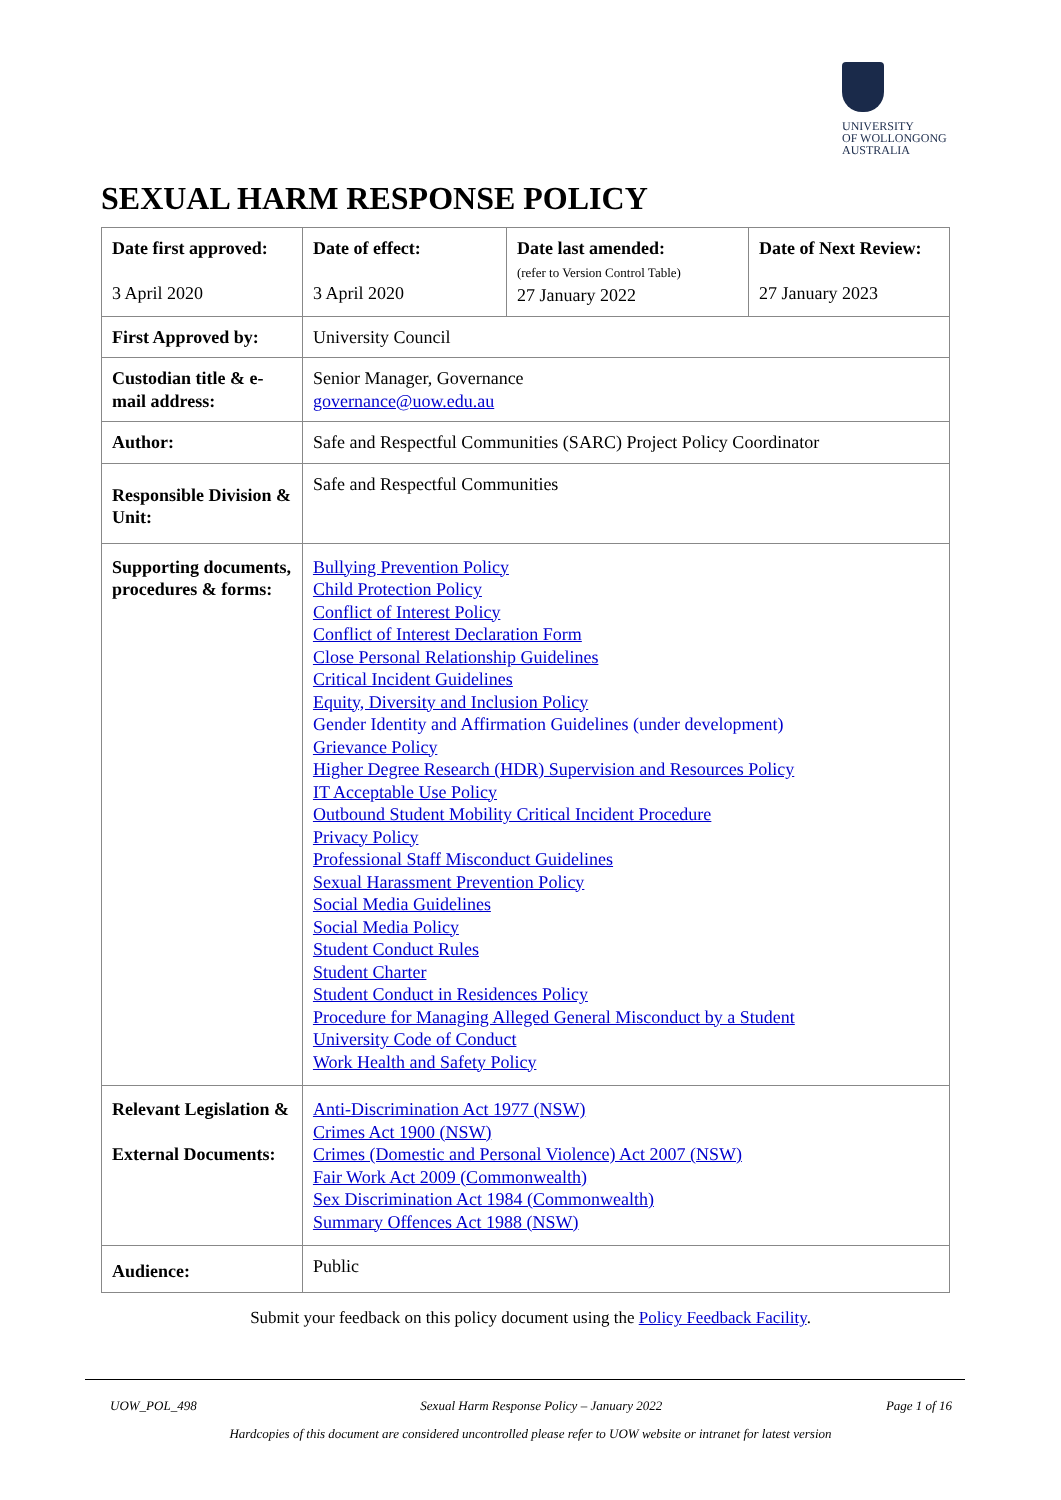UNIVERSITY
OF WOLLONGONG
AUSTRALIA
SEXUAL HARM RESPONSE POLICY
| Date first approved: 3 April 2020 | Date of effect: 3 April 2020 | Date last amended: (refer to Version Control Table) 27 January 2022 | Date of Next Review: 27 January 2023 |
| --- | --- | --- | --- |
| First Approved by: | University Council | | |
| Custodian title & e-mail address: | Senior Manager, Governance governance@uow.edu.au | | |
| Author: | Safe and Respectful Communities (SARC) Project Policy Coordinator | | |
| Responsible Division & Unit: | Safe and Respectful Communities | | |
| Supporting documents, procedures & forms: | Bullying Prevention Policy Child Protection Policy Conflict of Interest Policy Conflict of Interest Declaration Form Close Personal Relationship Guidelines Critical Incident Guidelines Equity, Diversity and Inclusion Policy Gender Identity and Affirmation Guidelines (under development) Grievance Policy Higher Degree Research (HDR) Supervision and Resources Policy IT Acceptable Use Policy Outbound Student Mobility Critical Incident Procedure Privacy Policy Professional Staff Misconduct Guidelines Sexual Harassment Prevention Policy Social Media Guidelines Social Media Policy Student Conduct Rules Student Charter Student Conduct in Residences Policy Procedure for Managing Alleged General Misconduct by a Student University Code of Conduct Work Health and Safety Policy | | |
| Relevant Legislation & External Documents: | Anti-Discrimination Act 1977 (NSW) Crimes Act 1900 (NSW) Crimes (Domestic and Personal Violence) Act 2007 (NSW) Fair Work Act 2009 (Commonwealth) Sex Discrimination Act 1984 (Commonwealth) Summary Offences Act 1988 (NSW) | | |
| Audience: | Public | | |
Submit your feedback on this policy document using the Policy Feedback Facility.
UOW_POL_498 Sexual Harm Response Policy – January 2022 Page 1 of 16
Hardcopies of this document are considered uncontrolled please refer to UOW website or intranet for latest version